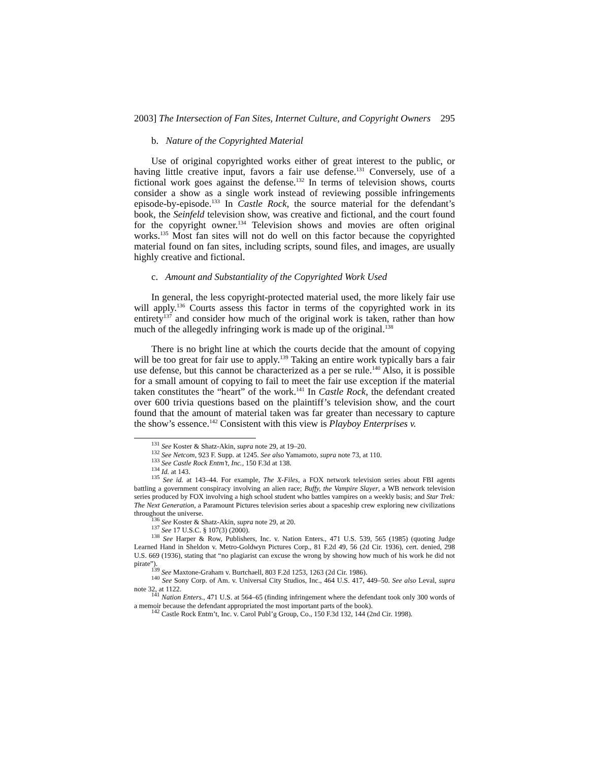2003] The Intersection of Fan Sites, Internet Culture, and Copyright Owners 295
b. Nature of the Copyrighted Material
Use of original copyrighted works either of great interest to the public, or having little creative input, favors a fair use defense.<sup>131</sup> Conversely, use of a fictional work goes against the defense.<sup>132</sup> In terms of television shows, courts consider a show as a single work instead of reviewing possible infringements episode-by-episode.<sup>133</sup> In Castle Rock, the source material for the defendant’s book, the Seinfeld television show, was creative and fictional, and the court found for the copyright owner.<sup>134</sup> Television shows and movies are often original works.<sup>135</sup> Most fan sites will not do well on this factor because the copyrighted material found on fan sites, including scripts, sound files, and images, are usually highly creative and fictional.
c. Amount and Substantiality of the Copyrighted Work Used
In general, the less copyright-protected material used, the more likely fair use will apply.<sup>136</sup> Courts assess this factor in terms of the copyrighted work in its entirety<sup>137</sup> and consider how much of the original work is taken, rather than how much of the allegedly infringing work is made up of the original.<sup>138</sup>
There is no bright line at which the courts decide that the amount of copying will be too great for fair use to apply.<sup>139</sup> Taking an entire work typically bars a fair use defense, but this cannot be characterized as a per se rule.<sup>140</sup> Also, it is possible for a small amount of copying to fail to meet the fair use exception if the material taken constitutes the “heart” of the work.<sup>141</sup> In Castle Rock, the defendant created over 600 trivia questions based on the plaintiff’s television show, and the court found that the amount of material taken was far greater than necessary to capture the show’s essence.<sup>142</sup> Consistent with this view is Playboy Enterprises v.
<sup>131</sup> See Koster & Shatz-Akin, supra note 29, at 19–20.
<sup>132</sup> See Netcom, 923 F. Supp. at 1245. See also Yamamoto, supra note 73, at 110.
<sup>133</sup> See Castle Rock Entm’t, Inc., 150 F.3d at 138.
<sup>134</sup> Id. at 143.
<sup>135</sup> See id. at 143–44. For example, The X-Files, a FOX network television series about FBI agents battling a government conspiracy involving an alien race; Buffy, the Vampire Slayer, a WB network television series produced by FOX involving a high school student who battles vampires on a weekly basis; and Star Trek: The Next Generation, a Paramount Pictures television series about a spaceship crew exploring new civilizations throughout the universe.
<sup>136</sup> See Koster & Shatz-Akin, supra note 29, at 20.
<sup>137</sup> See 17 U.S.C. § 107(3) (2000).
<sup>138</sup> See Harper & Row, Publishers, Inc. v. Nation Enters., 471 U.S. 539, 565 (1985) (quoting Judge Learned Hand in Sheldon v. Metro-Goldwyn Pictures Corp., 81 F.2d 49, 56 (2d Cir. 1936), cert. denied, 298 U.S. 669 (1936), stating that “no plagiarist can excuse the wrong by showing how much of his work he did not pirate”).
<sup>139</sup> See Maxtone-Graham v. Burtchaell, 803 F.2d 1253, 1263 (2d Cir. 1986).
<sup>140</sup> See Sony Corp. of Am. v. Universal City Studios, Inc., 464 U.S. 417, 449–50. See also Leval, supra note 32, at 1122.
<sup>141</sup> Nation Enters., 471 U.S. at 564–65 (finding infringement where the defendant took only 300 words of a memoir because the defendant appropriated the most important parts of the book).
<sup>142</sup> Castle Rock Entm’t, Inc. v. Carol Publ’g Group, Co., 150 F.3d 132, 144 (2nd Cir. 1998).